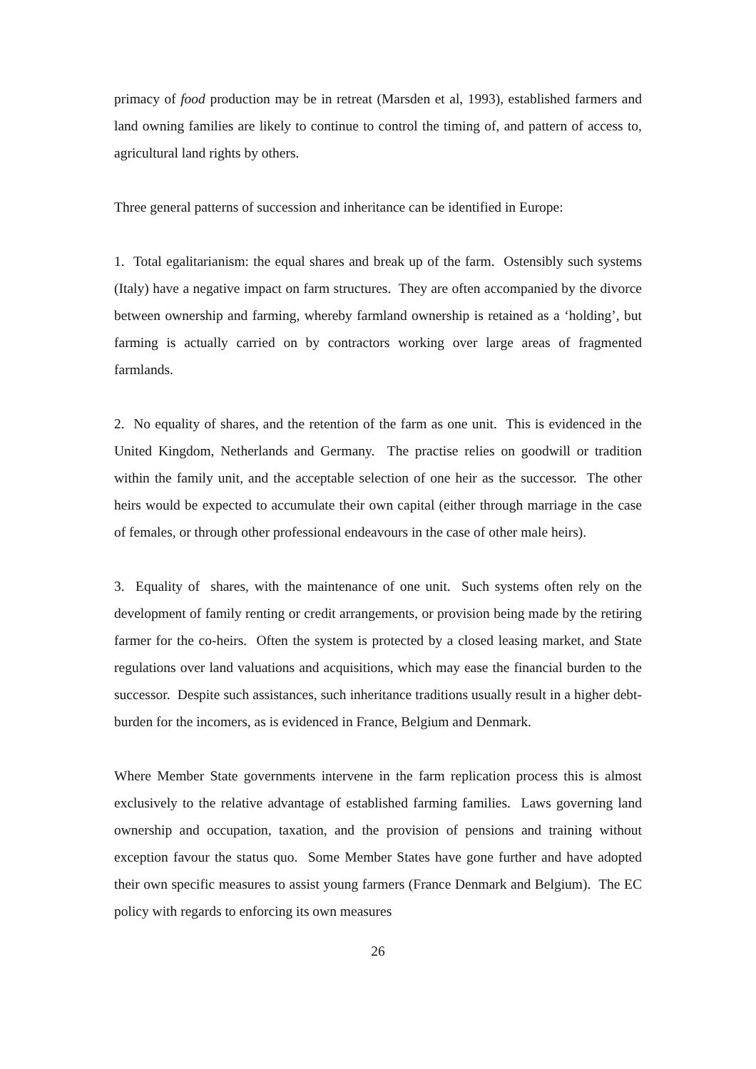primacy of food production may be in retreat (Marsden et al, 1993), established farmers and land owning families are likely to continue to control the timing of, and pattern of access to, agricultural land rights by others.
Three general patterns of succession and inheritance can be identified in Europe:
1. Total egalitarianism: the equal shares and break up of the farm. Ostensibly such systems (Italy) have a negative impact on farm structures. They are often accompanied by the divorce between ownership and farming, whereby farmland ownership is retained as a ‘holding’, but farming is actually carried on by contractors working over large areas of fragmented farmlands.
2. No equality of shares, and the retention of the farm as one unit. This is evidenced in the United Kingdom, Netherlands and Germany. The practise relies on goodwill or tradition within the family unit, and the acceptable selection of one heir as the successor. The other heirs would be expected to accumulate their own capital (either through marriage in the case of females, or through other professional endeavours in the case of other male heirs).
3. Equality of shares, with the maintenance of one unit. Such systems often rely on the development of family renting or credit arrangements, or provision being made by the retiring farmer for the co-heirs. Often the system is protected by a closed leasing market, and State regulations over land valuations and acquisitions, which may ease the financial burden to the successor. Despite such assistances, such inheritance traditions usually result in a higher debt-burden for the incomers, as is evidenced in France, Belgium and Denmark.
Where Member State governments intervene in the farm replication process this is almost exclusively to the relative advantage of established farming families. Laws governing land ownership and occupation, taxation, and the provision of pensions and training without exception favour the status quo. Some Member States have gone further and have adopted their own specific measures to assist young farmers (France Denmark and Belgium). The EC policy with regards to enforcing its own measures
26